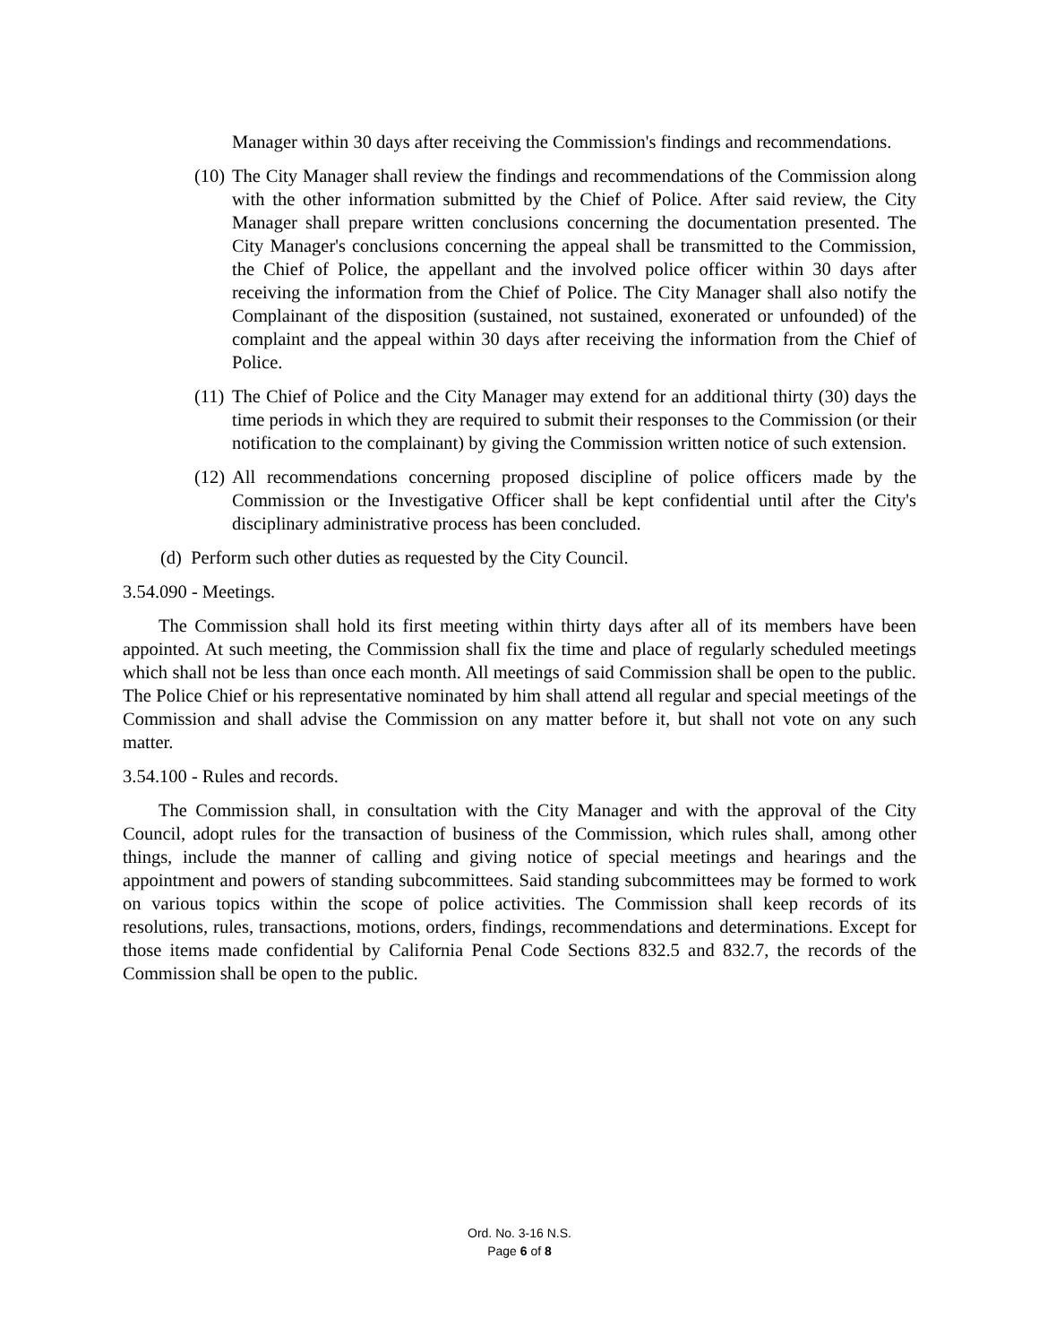Manager within 30 days after receiving the Commission's findings and recommendations.
(10) The City Manager shall review the findings and recommendations of the Commission along with the other information submitted by the Chief of Police. After said review, the City Manager shall prepare written conclusions concerning the documentation presented. The City Manager's conclusions concerning the appeal shall be transmitted to the Commission, the Chief of Police, the appellant and the involved police officer within 30 days after receiving the information from the Chief of Police. The City Manager shall also notify the Complainant of the disposition (sustained, not sustained, exonerated or unfounded) of the complaint and the appeal within 30 days after receiving the information from the Chief of Police.
(11) The Chief of Police and the City Manager may extend for an additional thirty (30) days the time periods in which they are required to submit their responses to the Commission (or their notification to the complainant) by giving the Commission written notice of such extension.
(12) All recommendations concerning proposed discipline of police officers made by the Commission or the Investigative Officer shall be kept confidential until after the City's disciplinary administrative process has been concluded.
(d) Perform such other duties as requested by the City Council.
3.54.090 - Meetings.
The Commission shall hold its first meeting within thirty days after all of its members have been appointed. At such meeting, the Commission shall fix the time and place of regularly scheduled meetings which shall not be less than once each month. All meetings of said Commission shall be open to the public. The Police Chief or his representative nominated by him shall attend all regular and special meetings of the Commission and shall advise the Commission on any matter before it, but shall not vote on any such matter.
3.54.100 - Rules and records.
The Commission shall, in consultation with the City Manager and with the approval of the City Council, adopt rules for the transaction of business of the Commission, which rules shall, among other things, include the manner of calling and giving notice of special meetings and hearings and the appointment and powers of standing subcommittees. Said standing subcommittees may be formed to work on various topics within the scope of police activities. The Commission shall keep records of its resolutions, rules, transactions, motions, orders, findings, recommendations and determinations. Except for those items made confidential by California Penal Code Sections 832.5 and 832.7, the records of the Commission shall be open to the public.
Ord. No. 3-16 N.S.
Page 6 of 8